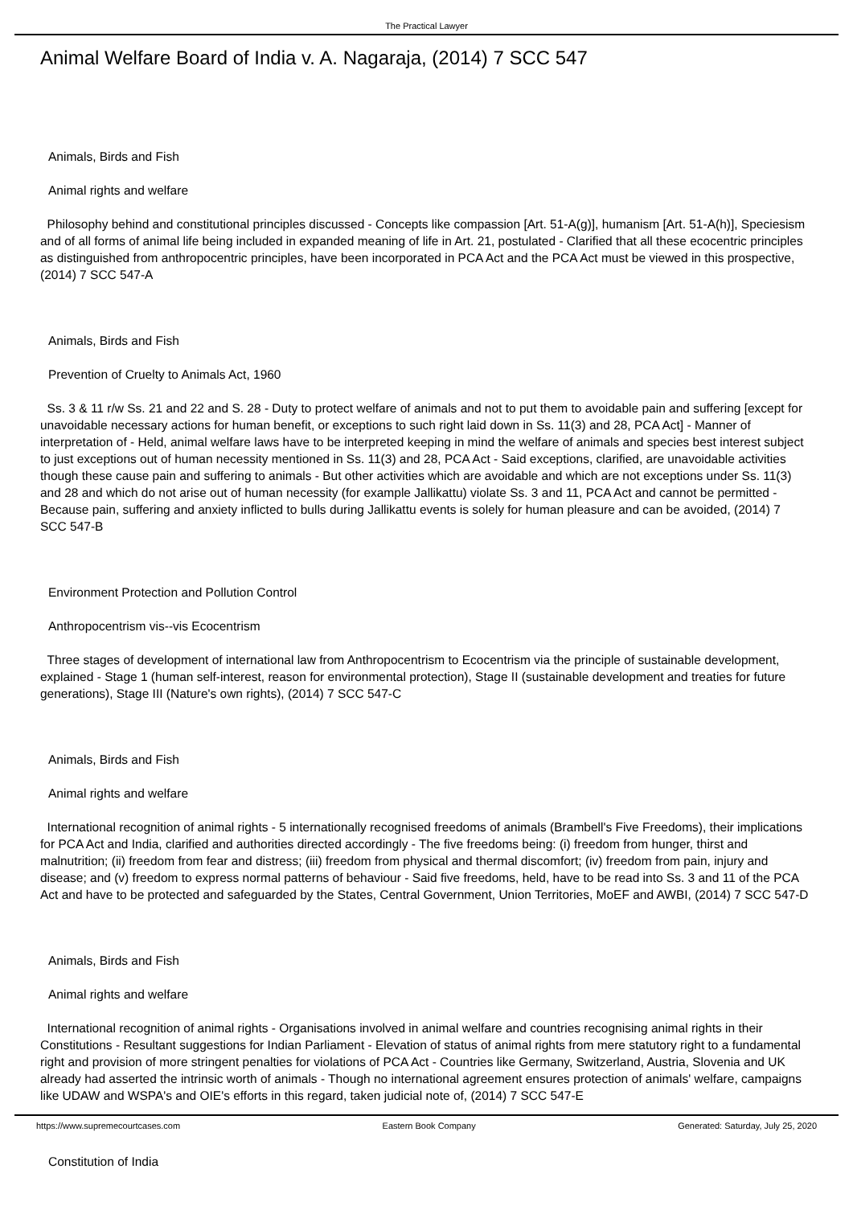The Practical Lawyer
Animal Welfare Board of India v. A. Nagaraja, (2014) 7 SCC 547
Animals, Birds and Fish
Animal rights and welfare
Philosophy behind and constitutional principles discussed - Concepts like compassion [Art. 51-A(g)], humanism [Art. 51-A(h)], Speciesism and of all forms of animal life being included in expanded meaning of life in Art. 21, postulated - Clarified that all these ecocentric principles as distinguished from anthropocentric principles, have been incorporated in PCA Act and the PCA Act must be viewed in this prospective, (2014) 7 SCC 547-A
Animals, Birds and Fish
Prevention of Cruelty to Animals Act, 1960
Ss. 3 & 11 r/w Ss. 21 and 22 and S. 28 - Duty to protect welfare of animals and not to put them to avoidable pain and suffering [except for unavoidable necessary actions for human benefit, or exceptions to such right laid down in Ss. 11(3) and 28, PCA Act] - Manner of interpretation of - Held, animal welfare laws have to be interpreted keeping in mind the welfare of animals and species best interest subject to just exceptions out of human necessity mentioned in Ss. 11(3) and 28, PCA Act - Said exceptions, clarified, are unavoidable activities though these cause pain and suffering to animals - But other activities which are avoidable and which are not exceptions under Ss. 11(3) and 28 and which do not arise out of human necessity (for example Jallikattu) violate Ss. 3 and 11, PCA Act and cannot be permitted - Because pain, suffering and anxiety inflicted to bulls during Jallikattu events is solely for human pleasure and can be avoided, (2014) 7 SCC 547-B
Environment Protection and Pollution Control
Anthropocentrism vis--vis Ecocentrism
Three stages of development of international law from Anthropocentrism to Ecocentrism via the principle of sustainable development, explained - Stage 1 (human self-interest, reason for environmental protection), Stage II (sustainable development and treaties for future generations), Stage III (Nature's own rights), (2014) 7 SCC 547-C
Animals, Birds and Fish
Animal rights and welfare
International recognition of animal rights - 5 internationally recognised freedoms of animals (Brambell's Five Freedoms), their implications for PCA Act and India, clarified and authorities directed accordingly - The five freedoms being: (i) freedom from hunger, thirst and malnutrition; (ii) freedom from fear and distress; (iii) freedom from physical and thermal discomfort; (iv) freedom from pain, injury and disease; and (v) freedom to express normal patterns of behaviour - Said five freedoms, held, have to be read into Ss. 3 and 11 of the PCA Act and have to be protected and safeguarded by the States, Central Government, Union Territories, MoEF and AWBI, (2014) 7 SCC 547-D
Animals, Birds and Fish
Animal rights and welfare
International recognition of animal rights - Organisations involved in animal welfare and countries recognising animal rights in their Constitutions - Resultant suggestions for Indian Parliament - Elevation of status of animal rights from mere statutory right to a fundamental right and provision of more stringent penalties for violations of PCA Act - Countries like Germany, Switzerland, Austria, Slovenia and UK already had asserted the intrinsic worth of animals - Though no international agreement ensures protection of animals' welfare, campaigns like UDAW and WSPA's and OIE's efforts in this regard, taken judicial note of, (2014) 7 SCC 547-E
Constitution of India
https://www.supremecourtcases.com Eastern Book Company Generated: Saturday, July 25, 2020